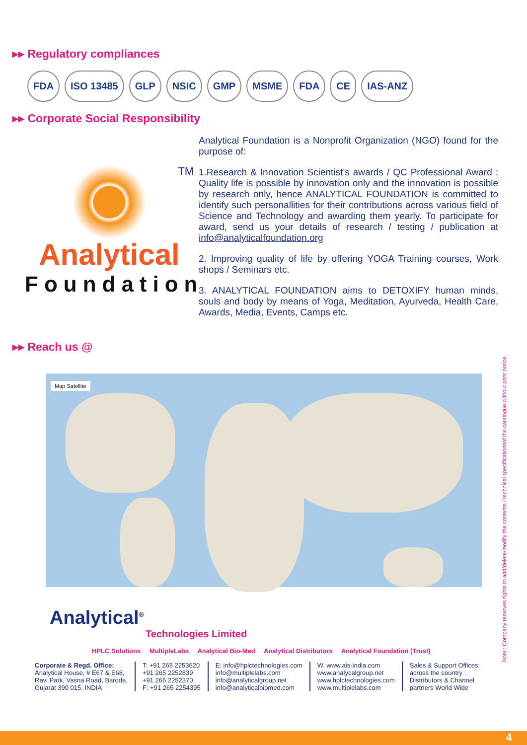▸▸ Regulatory compliances
FDA ISO 13485 GLP NSIC GMP MSME FDA CE IAS-ANZ
▸▸ Corporate Social Responsibility
TM
Analytical
Foundation
Analytical Foundation is a Nonprofit Organization (NGO) found for the purpose of:
1.Research & Innovation Scientist’s awards / QC Professional Award : Quality life is possible by innovation only and the innovation is possible by research only, hence ANALYTICAL FOUNDATION is committed to identify such personallities for their contributions across various field of Science and Technology and awarding them yearly. To participate for award, send us your details of research / testing / publication at info@analyticalfoundation.org
2. Improving quality of life by offering YOGA Training courses, Work shops / Seminars etc.
3. ANALYTICAL FOUNDATION aims to DETOXIFY human minds, souls and body by means of Yoga, Meditation, Ayurveda, Health Care, Awards, Media, Events, Camps etc.
▸▸ Reach us @
Map Satellite
Analytical<sup>®</sup>
Technologies Limited
HPLC Solutions MultipleLabs Analytical Bio-Med Analytical Distributors Analytical Foundation (Trust)
Corporate & Regd. Office:
Analytical House, # E67 & E68,
Ravi Park, Vasna Road, Baroda,
Gujarat 390 015. INDIA
T: +91 265 2253620
+91 265 2252839
+91 265 2252370
F: +91 265 2254395
E: info@hplctechnologies.com
info@multiplelabs.com
info@analyticalgroup.net
info@analyticalbiomed.com
W. www.ais-india.com
www.analycalgroup.net
www.hplctechnologies.com
www.multiplelabs.com
Sales & Support Offices:
across the country :
Distributors & Channel
partners World Wide
Note : Company reserves rights to add/delete/modify the contents / technical specificationsof the catalogue without prior notice.
4